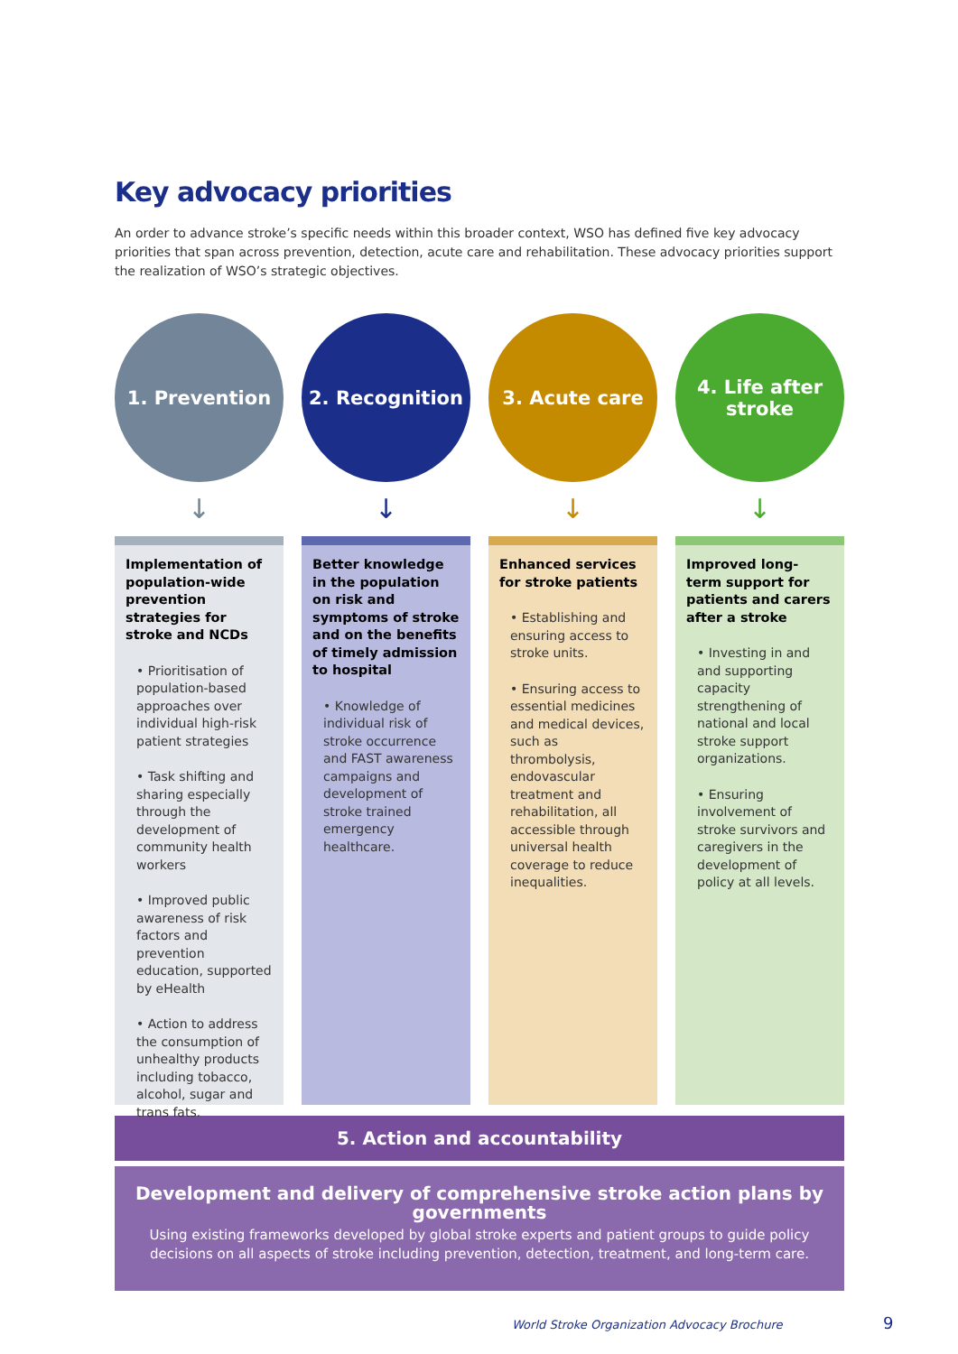Key advocacy priorities
An order to advance stroke’s specific needs within this broader context, WSO has defined five key advocacy priorities that span across prevention, detection, acute care and rehabilitation. These advocacy priorities support the realization of WSO’s strategic objectives.
1. Prevention
↓
Implementation of population-wide prevention strategies for stroke and NCDs
• Prioritisation of population-based approaches over individual high-risk patient strategies
• Task shifting and sharing especially through the development of community health workers
• Improved public awareness of risk factors and prevention education, supported by eHealth
• Action to address the consumption of unhealthy products including tobacco, alcohol, sugar and trans fats.
2. Recognition
↓
Better knowledge in the population on risk and symptoms of stroke and on the benefits of timely admission to hospital
• Knowledge of individual risk of stroke occurrence and FAST awareness campaigns and development of stroke trained emergency healthcare.
3. Acute care
↓
Enhanced services for stroke patients
• Establishing and ensuring access to stroke units.
• Ensuring access to essential medicines and medical devices, such as thrombolysis, endovascular treatment and rehabilitation, all accessible through universal health coverage to reduce inequalities.
4. Life after
stroke
↓
Improved long-term support for patients and carers after a stroke
• Investing in and and supporting capacity strengthening of national and local stroke support organizations.
• Ensuring involvement of stroke survivors and caregivers in the development of policy at all levels.
5. Action and accountability
Development and delivery of comprehensive stroke action plans by governments
Using existing frameworks developed by global stroke experts and patient groups to guide policy decisions on all aspects of stroke including prevention, detection, treatment, and long-term care.
World Stroke Organization Advocacy Brochure
9